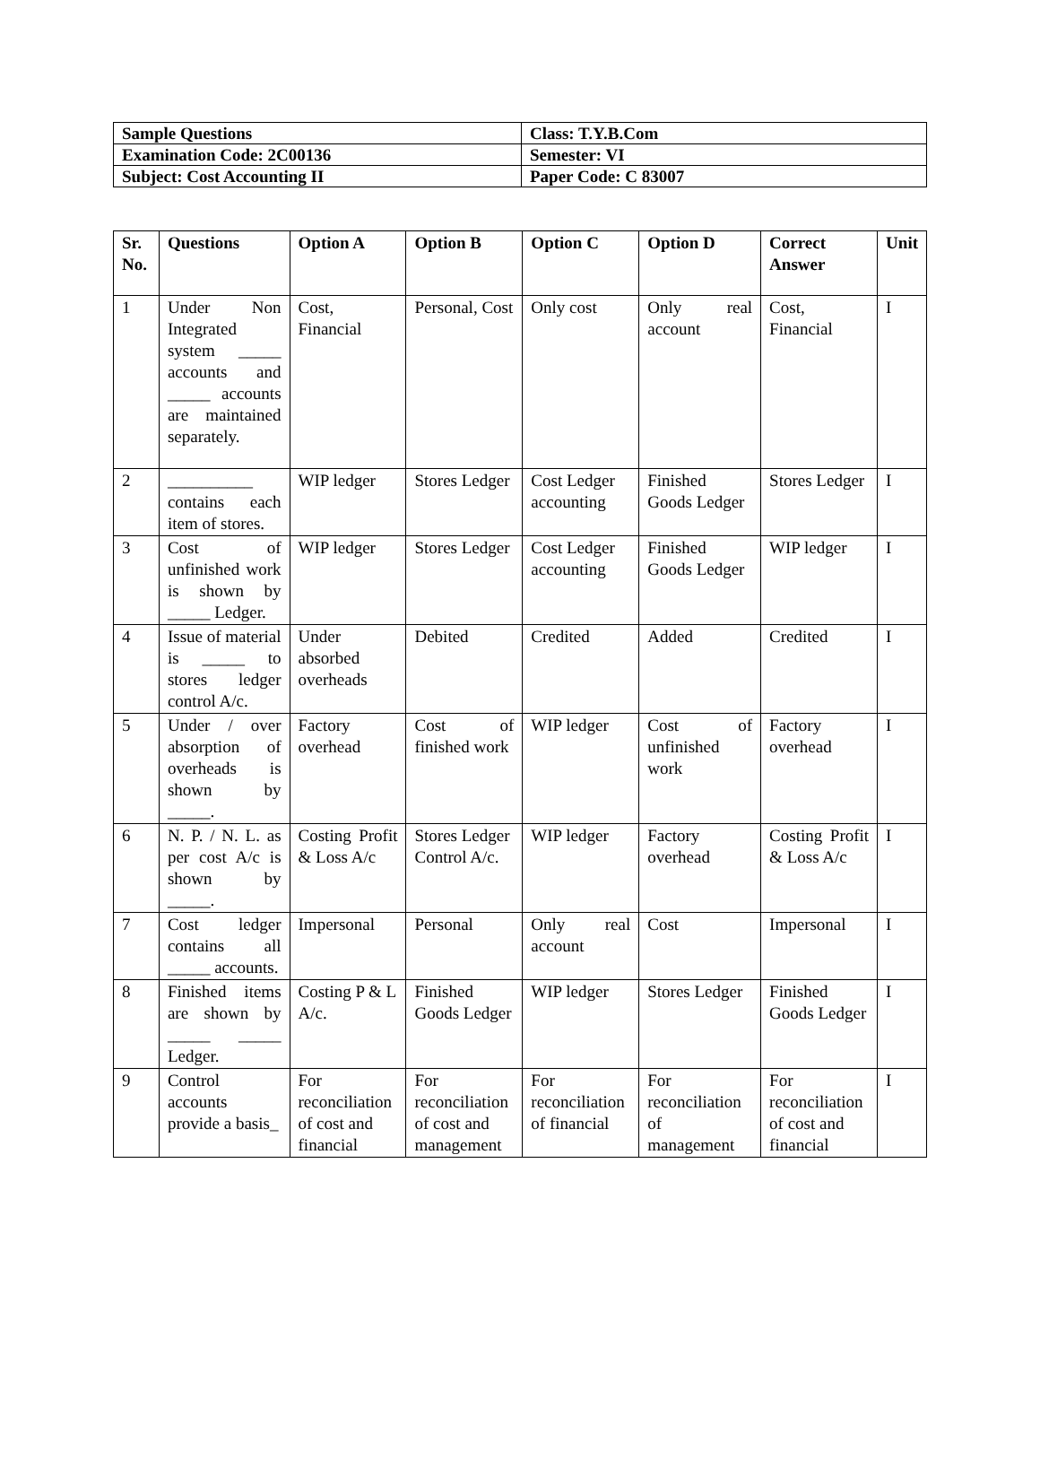| Sample Questions | Class: T.Y.B.Com |
| Examination Code: 2C00136 | Semester: VI |
| Subject: Cost Accounting II | Paper Code: C 83007 |
| Sr. No. | Questions | Option A | Option B | Option C | Option D | Correct Answer | Unit |
| --- | --- | --- | --- | --- | --- | --- | --- |
| 1 | Under Non Integrated system _____ accounts and _____ accounts are maintained separately. | Cost, Financial | Personal, Cost | Only cost | Only real account | Cost, Financial | I |
| 2 | __________ contains each item of stores. | WIP ledger | Stores Ledger | Cost Ledger accounting | Finished Goods Ledger | Stores Ledger | I |
| 3 | Cost of unfinished work is shown by _____ Ledger. | WIP ledger | Stores Ledger | Cost Ledger accounting | Finished Goods Ledger | WIP ledger | I |
| 4 | Issue of material is _____ to stores ledger control A/c. | Under absorbed overheads | Debited | Credited | Added | Credited | I |
| 5 | Under / over absorption of overheads is shown by _____. | Factory overhead | Cost of finished work | WIP ledger | Cost of unfinished work | Factory overhead | I |
| 6 | N. P. / N. L. as per cost A/c is shown by _____. | Costing Profit & Loss A/c | Stores Ledger Control A/c. | WIP ledger | Factory overhead | Costing Profit & Loss A/c | I |
| 7 | Cost ledger contains all _____ accounts. | Impersonal | Personal | Only real account | Cost | Impersonal | I |
| 8 | Finished items are shown by _____ _____ Ledger. | Costing P & L A/c. | Finished Goods Ledger | WIP ledger | Stores Ledger | Finished Goods Ledger | I |
| 9 | Control accounts provide a basis_ | For reconciliation of cost and financial | For reconciliation of cost and management | For reconciliation of financial | For reconciliation of management | For reconciliation of cost and financial | I |